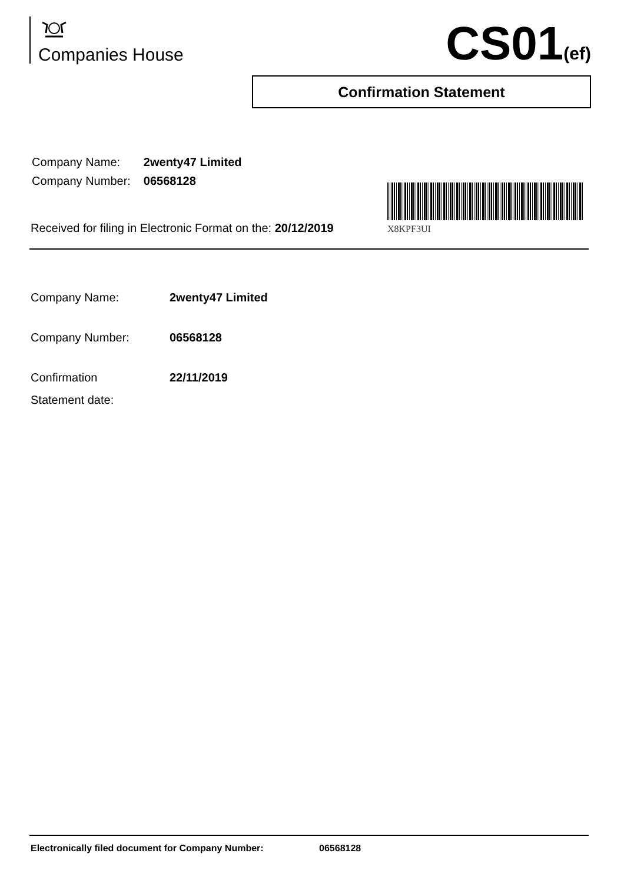Companies House CS01(ef)
Confirmation Statement
| Company Name: | 2wenty47 Limited |
| Company Number: | 06568128 |
X8KPF3UI
Received for filing in Electronic Format on the: 20/12/2019
| Company Name: | 2wenty47 Limited |
| Company Number: | 06568128 |
| Confirmation Statement date: | 22/11/2019 |
Electronically filed document for Company Number: 06568128